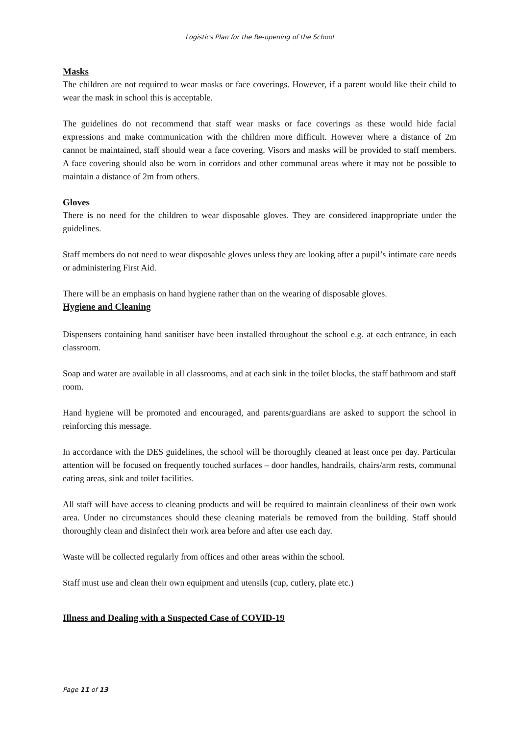Logistics Plan for the Re-opening of the School
Masks
The children are not required to wear masks or face coverings. However, if a parent would like their child to wear the mask in school this is acceptable.
The guidelines do not recommend that staff wear masks or face coverings as these would hide facial expressions and make communication with the children more difficult. However where a distance of 2m cannot be maintained, staff should wear a face covering. Visors and masks will be provided to staff members. A face covering should also be worn in corridors and other communal areas where it may not be possible to maintain a distance of 2m from others.
Gloves
There is no need for the children to wear disposable gloves. They are considered inappropriate under the guidelines.
Staff members do not need to wear disposable gloves unless they are looking after a pupil’s intimate care needs or administering First Aid.
There will be an emphasis on hand hygiene rather than on the wearing of disposable gloves.
Hygiene and Cleaning
Dispensers containing hand sanitiser have been installed throughout the school e.g. at each entrance, in each classroom.
Soap and water are available in all classrooms, and at each sink in the toilet blocks, the staff bathroom and staff room.
Hand hygiene will be promoted and encouraged, and parents/guardians are asked to support the school in reinforcing this message.
In accordance with the DES guidelines, the school will be thoroughly cleaned at least once per day. Particular attention will be focused on frequently touched surfaces – door handles, handrails, chairs/arm rests, communal eating areas, sink and toilet facilities.
All staff will have access to cleaning products and will be required to maintain cleanliness of their own work area. Under no circumstances should these cleaning materials be removed from the building. Staff should thoroughly clean and disinfect their work area before and after use each day.
Waste will be collected regularly from offices and other areas within the school.
Staff must use and clean their own equipment and utensils (cup, cutlery, plate etc.)
Illness and Dealing with a Suspected Case of COVID-19
Page 11 of 13